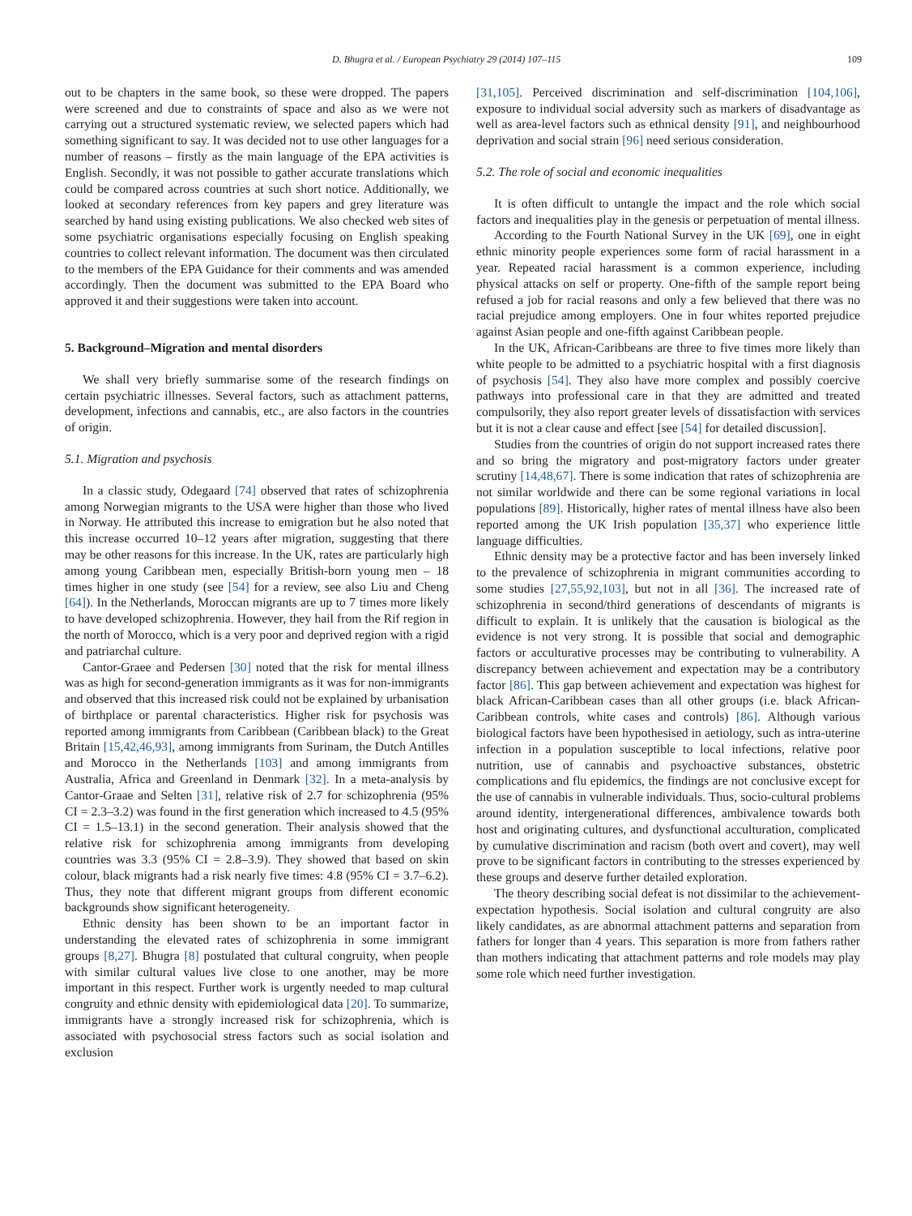D. Bhugra et al. / European Psychiatry 29 (2014) 107–115 109
out to be chapters in the same book, so these were dropped. The papers were screened and due to constraints of space and also as we were not carrying out a structured systematic review, we selected papers which had something significant to say. It was decided not to use other languages for a number of reasons – firstly as the main language of the EPA activities is English. Secondly, it was not possible to gather accurate translations which could be compared across countries at such short notice. Additionally, we looked at secondary references from key papers and grey literature was searched by hand using existing publications. We also checked web sites of some psychiatric organisations especially focusing on English speaking countries to collect relevant information. The document was then circulated to the members of the EPA Guidance for their comments and was amended accordingly. Then the document was submitted to the EPA Board who approved it and their suggestions were taken into account.
5. Background–Migration and mental disorders
We shall very briefly summarise some of the research findings on certain psychiatric illnesses. Several factors, such as attachment patterns, development, infections and cannabis, etc., are also factors in the countries of origin.
5.1. Migration and psychosis
In a classic study, Odegaard [74] observed that rates of schizophrenia among Norwegian migrants to the USA were higher than those who lived in Norway. He attributed this increase to emigration but he also noted that this increase occurred 10–12 years after migration, suggesting that there may be other reasons for this increase. In the UK, rates are particularly high among young Caribbean men, especially British-born young men – 18 times higher in one study (see [54] for a review, see also Liu and Cheng [64]). In the Netherlands, Moroccan migrants are up to 7 times more likely to have developed schizophrenia. However, they hail from the Rif region in the north of Morocco, which is a very poor and deprived region with a rigid and patriarchal culture.
Cantor-Graee and Pedersen [30] noted that the risk for mental illness was as high for second-generation immigrants as it was for non-immigrants and observed that this increased risk could not be explained by urbanisation of birthplace or parental characteristics. Higher risk for psychosis was reported among immigrants from Caribbean (Caribbean black) to the Great Britain [15,42,46,93], among immigrants from Surinam, the Dutch Antilles and Morocco in the Netherlands [103] and among immigrants from Australia, Africa and Greenland in Denmark [32]. In a meta-analysis by Cantor-Graae and Selten [31], relative risk of 2.7 for schizophrenia (95% CI = 2.3–3.2) was found in the first generation which increased to 4.5 (95% CI = 1.5–13.1) in the second generation. Their analysis showed that the relative risk for schizophrenia among immigrants from developing countries was 3.3 (95% CI = 2.8–3.9). They showed that based on skin colour, black migrants had a risk nearly five times: 4.8 (95% CI = 3.7–6.2). Thus, they note that different migrant groups from different economic backgrounds show significant heterogeneity.
Ethnic density has been shown to be an important factor in understanding the elevated rates of schizophrenia in some immigrant groups [8,27]. Bhugra [8] postulated that cultural congruity, when people with similar cultural values live close to one another, may be more important in this respect. Further work is urgently needed to map cultural congruity and ethnic density with epidemiological data [20]. To summarize, immigrants have a strongly increased risk for schizophrenia, which is associated with psychosocial stress factors such as social isolation and exclusion
[31,105]. Perceived discrimination and self-discrimination [104,106], exposure to individual social adversity such as markers of disadvantage as well as area-level factors such as ethnical density [91], and neighbourhood deprivation and social strain [96] need serious consideration.
5.2. The role of social and economic inequalities
It is often difficult to untangle the impact and the role which social factors and inequalities play in the genesis or perpetuation of mental illness.
According to the Fourth National Survey in the UK [69], one in eight ethnic minority people experiences some form of racial harassment in a year. Repeated racial harassment is a common experience, including physical attacks on self or property. One-fifth of the sample report being refused a job for racial reasons and only a few believed that there was no racial prejudice among employers. One in four whites reported prejudice against Asian people and one-fifth against Caribbean people.
In the UK, African-Caribbeans are three to five times more likely than white people to be admitted to a psychiatric hospital with a first diagnosis of psychosis [54]. They also have more complex and possibly coercive pathways into professional care in that they are admitted and treated compulsorily, they also report greater levels of dissatisfaction with services but it is not a clear cause and effect [see [54] for detailed discussion].
Studies from the countries of origin do not support increased rates there and so bring the migratory and post-migratory factors under greater scrutiny [14,48,67]. There is some indication that rates of schizophrenia are not similar worldwide and there can be some regional variations in local populations [89]. Historically, higher rates of mental illness have also been reported among the UK Irish population [35,37] who experience little language difficulties.
Ethnic density may be a protective factor and has been inversely linked to the prevalence of schizophrenia in migrant communities according to some studies [27,55,92,103], but not in all [36]. The increased rate of schizophrenia in second/third generations of descendants of migrants is difficult to explain. It is unlikely that the causation is biological as the evidence is not very strong. It is possible that social and demographic factors or acculturative processes may be contributing to vulnerability. A discrepancy between achievement and expectation may be a contributory factor [86]. This gap between achievement and expectation was highest for black African-Caribbean cases than all other groups (i.e. black African-Caribbean controls, white cases and controls) [86]. Although various biological factors have been hypothesised in aetiology, such as intra-uterine infection in a population susceptible to local infections, relative poor nutrition, use of cannabis and psychoactive substances, obstetric complications and flu epidemics, the findings are not conclusive except for the use of cannabis in vulnerable individuals. Thus, socio-cultural problems around identity, intergenerational differences, ambivalence towards both host and originating cultures, and dysfunctional acculturation, complicated by cumulative discrimination and racism (both overt and covert), may well prove to be significant factors in contributing to the stresses experienced by these groups and deserve further detailed exploration.
The theory describing social defeat is not dissimilar to the achievement-expectation hypothesis. Social isolation and cultural congruity are also likely candidates, as are abnormal attachment patterns and separation from fathers for longer than 4 years. This separation is more from fathers rather than mothers indicating that attachment patterns and role models may play some role which need further investigation.